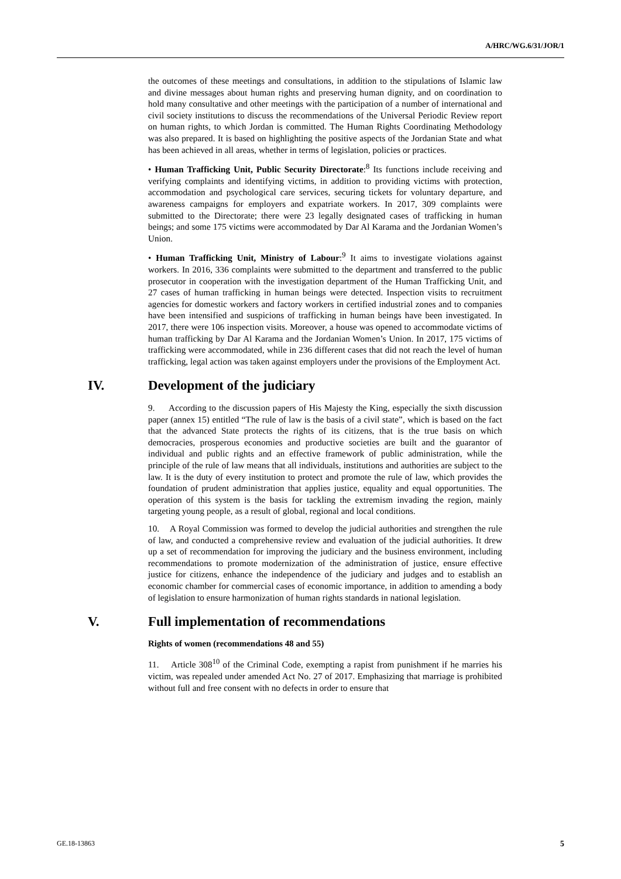A/HRC/WG.6/31/JOR/1
the outcomes of these meetings and consultations, in addition to the stipulations of Islamic law and divine messages about human rights and preserving human dignity, and on coordination to hold many consultative and other meetings with the participation of a number of international and civil society institutions to discuss the recommendations of the Universal Periodic Review report on human rights, to which Jordan is committed. The Human Rights Coordinating Methodology was also prepared. It is based on highlighting the positive aspects of the Jordanian State and what has been achieved in all areas, whether in terms of legislation, policies or practices.
• Human Trafficking Unit, Public Security Directorate:<sup>8</sup> Its functions include receiving and verifying complaints and identifying victims, in addition to providing victims with protection, accommodation and psychological care services, securing tickets for voluntary departure, and awareness campaigns for employers and expatriate workers. In 2017, 309 complaints were submitted to the Directorate; there were 23 legally designated cases of trafficking in human beings; and some 175 victims were accommodated by Dar Al Karama and the Jordanian Women’s Union.
• Human Trafficking Unit, Ministry of Labour:<sup>9</sup> It aims to investigate violations against workers. In 2016, 336 complaints were submitted to the department and transferred to the public prosecutor in cooperation with the investigation department of the Human Trafficking Unit, and 27 cases of human trafficking in human beings were detected. Inspection visits to recruitment agencies for domestic workers and factory workers in certified industrial zones and to companies have been intensified and suspicions of trafficking in human beings have been investigated. In 2017, there were 106 inspection visits. Moreover, a house was opened to accommodate victims of human trafficking by Dar Al Karama and the Jordanian Women’s Union. In 2017, 175 victims of trafficking were accommodated, while in 236 different cases that did not reach the level of human trafficking, legal action was taken against employers under the provisions of the Employment Act.
IV. Development of the judiciary
9. According to the discussion papers of His Majesty the King, especially the sixth discussion paper (annex 15) entitled “The rule of law is the basis of a civil state”, which is based on the fact that the advanced State protects the rights of its citizens, that is the true basis on which democracies, prosperous economies and productive societies are built and the guarantor of individual and public rights and an effective framework of public administration, while the principle of the rule of law means that all individuals, institutions and authorities are subject to the law. It is the duty of every institution to protect and promote the rule of law, which provides the foundation of prudent administration that applies justice, equality and equal opportunities. The operation of this system is the basis for tackling the extremism invading the region, mainly targeting young people, as a result of global, regional and local conditions.
10. A Royal Commission was formed to develop the judicial authorities and strengthen the rule of law, and conducted a comprehensive review and evaluation of the judicial authorities. It drew up a set of recommendation for improving the judiciary and the business environment, including recommendations to promote modernization of the administration of justice, ensure effective justice for citizens, enhance the independence of the judiciary and judges and to establish an economic chamber for commercial cases of economic importance, in addition to amending a body of legislation to ensure harmonization of human rights standards in national legislation.
V. Full implementation of recommendations
Rights of women (recommendations 48 and 55)
11. Article 308<sup>10</sup> of the Criminal Code, exempting a rapist from punishment if he marries his victim, was repealed under amended Act No. 27 of 2017. Emphasizing that marriage is prohibited without full and free consent with no defects in order to ensure that
GE.18-13863 5